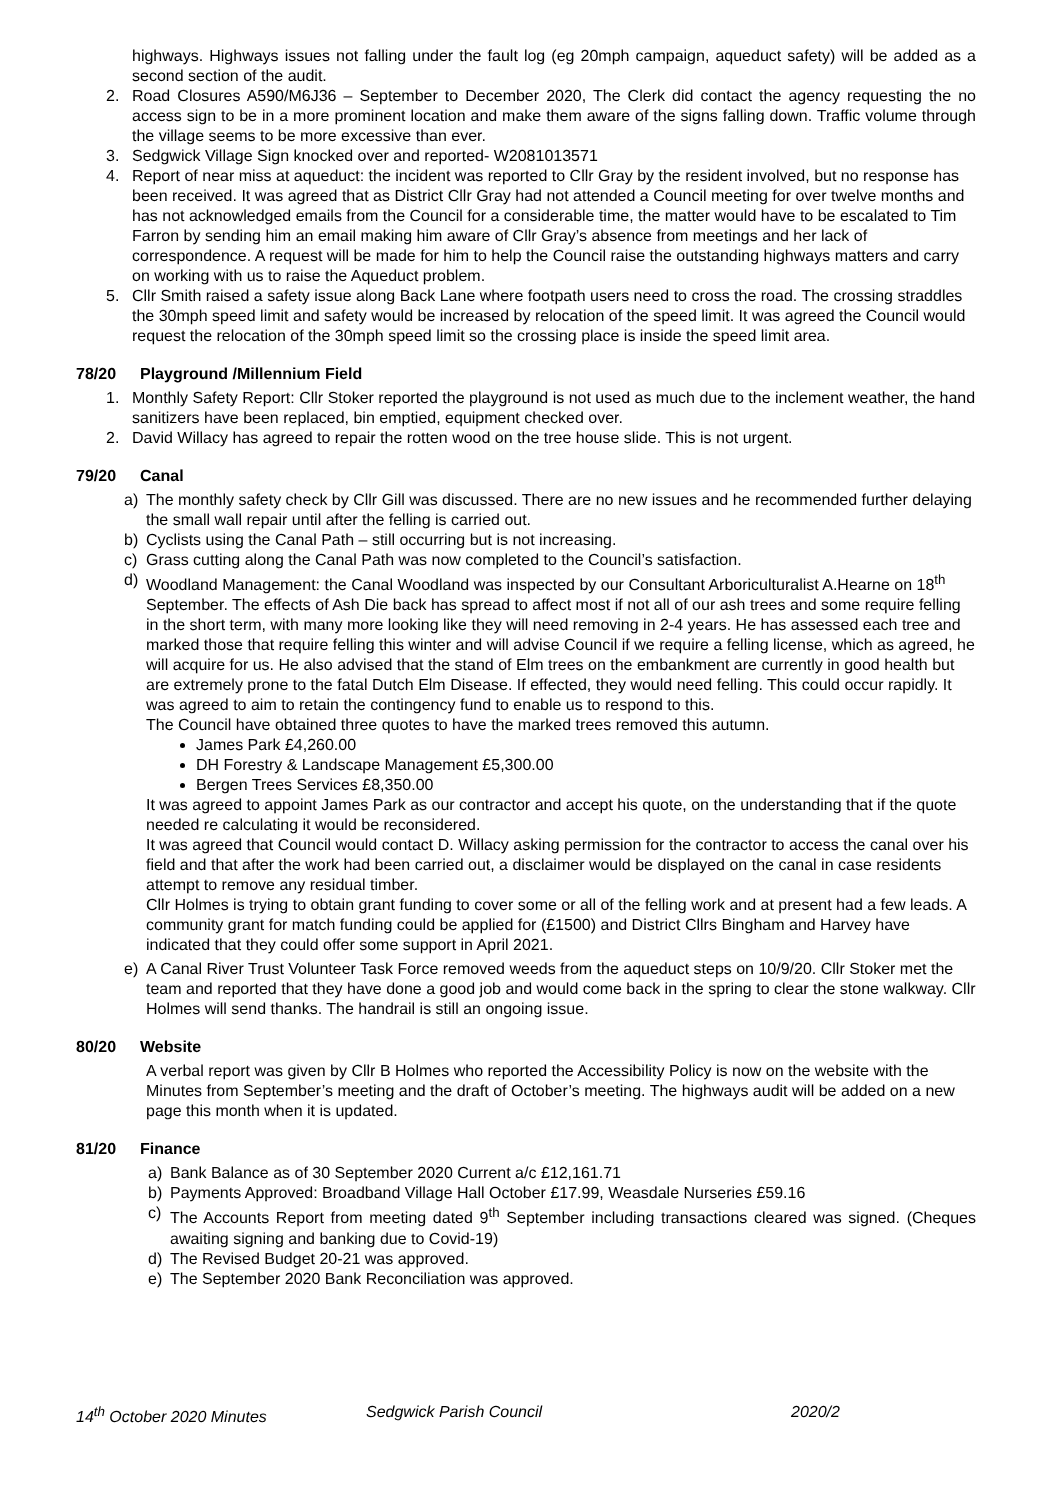highways. Highways issues not falling under the fault log (eg 20mph campaign, aqueduct safety) will be added as a second section of the audit.
2. Road Closures A590/M6J36 – September to December 2020, The Clerk did contact the agency requesting the no access sign to be in a more prominent location and make them aware of the signs falling down. Traffic volume through the village seems to be more excessive than ever.
3. Sedgwick Village Sign knocked over and reported- W2081013571
4. Report of near miss at aqueduct: the incident was reported to Cllr Gray by the resident involved, but no response has been received. It was agreed that as District Cllr Gray had not attended a Council meeting for over twelve months and has not acknowledged emails from the Council for a considerable time, the matter would have to be escalated to Tim Farron by sending him an email making him aware of Cllr Gray’s absence from meetings and her lack of correspondence. A request will be made for him to help the Council raise the outstanding highways matters and carry on working with us to raise the Aqueduct problem.
5. Cllr Smith raised a safety issue along Back Lane where footpath users need to cross the road. The crossing straddles the 30mph speed limit and safety would be increased by relocation of the speed limit. It was agreed the Council would request the relocation of the 30mph speed limit so the crossing place is inside the speed limit area.
78/20 Playground /Millennium Field
1. Monthly Safety Report: Cllr Stoker reported the playground is not used as much due to the inclement weather, the hand sanitizers have been replaced, bin emptied, equipment checked over.
2. David Willacy has agreed to repair the rotten wood on the tree house slide. This is not urgent.
79/20 Canal
a) The monthly safety check by Cllr Gill was discussed. There are no new issues and he recommended further delaying the small wall repair until after the felling is carried out.
b) Cyclists using the Canal Path – still occurring but is not increasing.
c) Grass cutting along the Canal Path was now completed to the Council’s satisfaction.
d) Woodland Management: the Canal Woodland was inspected by our Consultant Arboriculturalist A.Hearne on 18<sup>th</sup> September. The effects of Ash Die back has spread to affect most if not all of our ash trees and some require felling in the short term, with many more looking like they will need removing in 2-4 years. He has assessed each tree and marked those that require felling this winter and will advise Council if we require a felling license, which as agreed, he will acquire for us. He also advised that the stand of Elm trees on the embankment are currently in good health but are extremely prone to the fatal Dutch Elm Disease. If effected, they would need felling. This could occur rapidly. It was agreed to aim to retain the contingency fund to enable us to respond to this.
The Council have obtained three quotes to have the marked trees removed this autumn.
James Park £4,260.00
DH Forestry & Landscape Management £5,300.00
Bergen Trees Services £8,350.00
It was agreed to appoint James Park as our contractor and accept his quote, on the understanding that if the quote needed re calculating it would be reconsidered.
It was agreed that Council would contact D. Willacy asking permission for the contractor to access the canal over his field and that after the work had been carried out, a disclaimer would be displayed on the canal in case residents attempt to remove any residual timber.
Cllr Holmes is trying to obtain grant funding to cover some or all of the felling work and at present had a few leads. A community grant for match funding could be applied for (£1500) and District Cllrs Bingham and Harvey have indicated that they could offer some support in April 2021.
e) A Canal River Trust Volunteer Task Force removed weeds from the aqueduct steps on 10/9/20. Cllr Stoker met the team and reported that they have done a good job and would come back in the spring to clear the stone walkway. Cllr Holmes will send thanks. The handrail is still an ongoing issue.
80/20 Website
A verbal report was given by Cllr B Holmes who reported the Accessibility Policy is now on the website with the Minutes from September’s meeting and the draft of October’s meeting. The highways audit will be added on a new page this month when it is updated.
81/20 Finance
a) Bank Balance as of 30 September 2020 Current a/c £12,161.71
b) Payments Approved: Broadband Village Hall October £17.99, Weasdale Nurseries £59.16
c) The Accounts Report from meeting dated 9<sup>th</sup> September including transactions cleared was signed. (Cheques awaiting signing and banking due to Covid-19)
d) The Revised Budget 20-21 was approved.
e) The September 2020 Bank Reconciliation was approved.
14<sup>th</sup> October 2020 Minutes Sedgwick Parish Council 2020/2